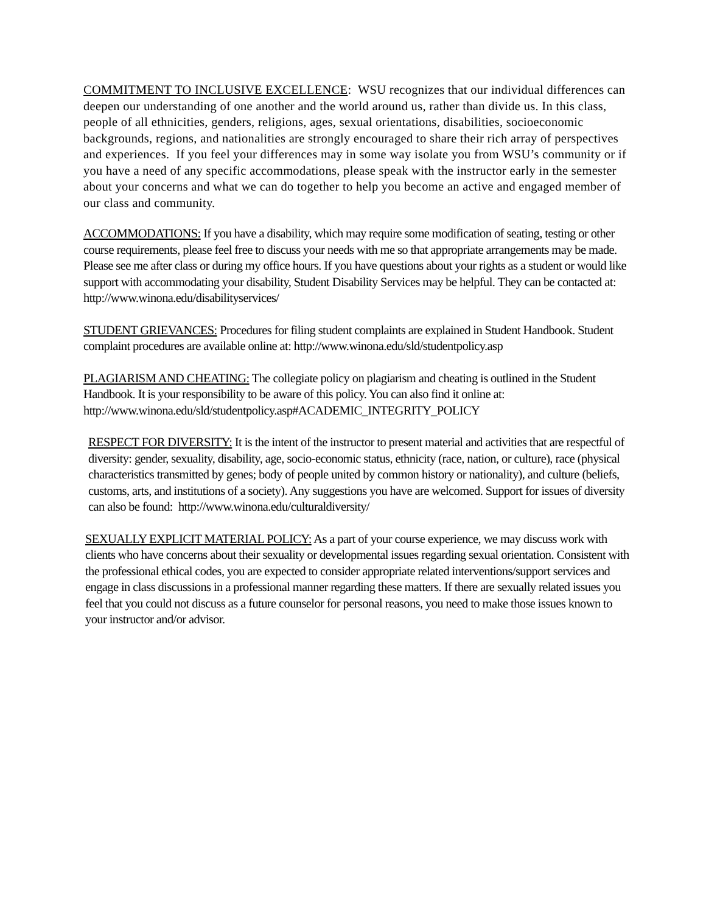COMMITMENT TO INCLUSIVE EXCELLENCE: WSU recognizes that our individual differences can deepen our understanding of one another and the world around us, rather than divide us. In this class, people of all ethnicities, genders, religions, ages, sexual orientations, disabilities, socioeconomic backgrounds, regions, and nationalities are strongly encouraged to share their rich array of perspectives and experiences. If you feel your differences may in some way isolate you from WSU’s community or if you have a need of any specific accommodations, please speak with the instructor early in the semester about your concerns and what we can do together to help you become an active and engaged member of our class and community.
ACCOMMODATIONS: If you have a disability, which may require some modification of seating, testing or other course requirements, please feel free to discuss your needs with me so that appropriate arrangements may be made. Please see me after class or during my office hours. If you have questions about your rights as a student or would like support with accommodating your disability, Student Disability Services may be helpful. They can be contacted at: http://www.winona.edu/disabilityservices/
STUDENT GRIEVANCES: Procedures for filing student complaints are explained in Student Handbook. Student complaint procedures are available online at: http://www.winona.edu/sld/studentpolicy.asp
PLAGIARISM AND CHEATING: The collegiate policy on plagiarism and cheating is outlined in the Student Handbook. It is your responsibility to be aware of this policy. You can also find it online at: http://www.winona.edu/sld/studentpolicy.asp#ACADEMIC_INTEGRITY_POLICY
RESPECT FOR DIVERSITY: It is the intent of the instructor to present material and activities that are respectful of diversity: gender, sexuality, disability, age, socio-economic status, ethnicity (race, nation, or culture), race (physical characteristics transmitted by genes; body of people united by common history or nationality), and culture (beliefs, customs, arts, and institutions of a society). Any suggestions you have are welcomed. Support for issues of diversity can also be found: http://www.winona.edu/culturaldiversity/
SEXUALLY EXPLICIT MATERIAL POLICY: As a part of your course experience, we may discuss work with clients who have concerns about their sexuality or developmental issues regarding sexual orientation. Consistent with the professional ethical codes, you are expected to consider appropriate related interventions/support services and engage in class discussions in a professional manner regarding these matters. If there are sexually related issues you feel that you could not discuss as a future counselor for personal reasons, you need to make those issues known to your instructor and/or advisor.